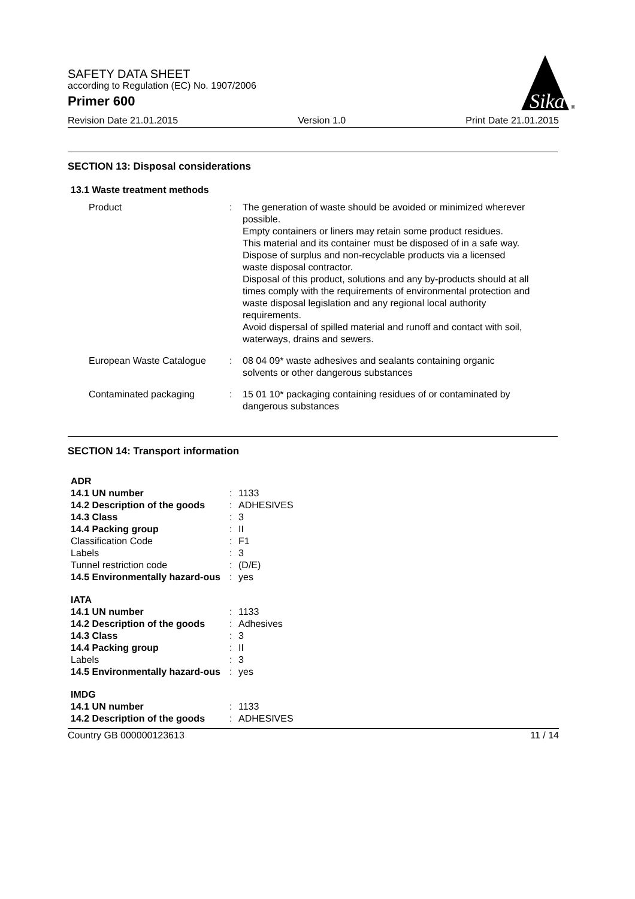SAFETY DATA SHEET
according to Regulation (EC) No. 1907/2006
Primer 600
Sika
®
Revision Date 21.01.2015 Version 1.0 Print Date 21.01.2015
SECTION 13: Disposal considerations
13.1 Waste treatment methods
| Product | : | The generation of waste should be avoided or minimized wherever possible. Empty containers or liners may retain some product residues. This material and its container must be disposed of in a safe way. Dispose of surplus and non-recyclable products via a licensed waste disposal contractor. Disposal of this product, solutions and any by-products should at all times comply with the requirements of environmental protection and waste disposal legislation and any regional local authority requirements. Avoid dispersal of spilled material and runoff and contact with soil, waterways, drains and sewers. |
| European Waste Catalogue | : | 08 04 09* waste adhesives and sealants containing organic solvents or other dangerous substances |
| Contaminated packaging | : | 15 01 10* packaging containing residues of or contaminated by dangerous substances |
SECTION 14: Transport information
| ADR | | |
| 14.1 UN number | : | 1133 |
| 14.2 Description of the goods | : | ADHESIVES |
| 14.3 Class | : | 3 |
| 14.4 Packing group | : | II |
| Classification Code | : | F1 |
| Labels | : | 3 |
| Tunnel restriction code | : | (D/E) |
| 14.5 Environmentally hazard-ous | : | yes |
| IATA | | |
| 14.1 UN number | : | 1133 |
| 14.2 Description of the goods | : | Adhesives |
| 14.3 Class | : | 3 |
| 14.4 Packing group | : | II |
| Labels | : | 3 |
| 14.5 Environmentally hazard-ous | : | yes |
| IMDG | | |
| 14.1 UN number | : | 1133 |
| 14.2 Description of the goods | : | ADHESIVES |
Country GB 000000123613 11 / 14